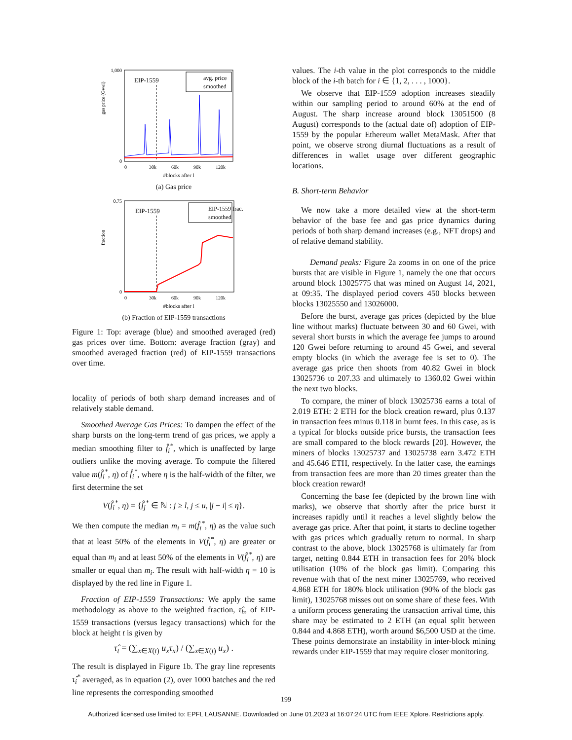1,000
0
gas price (Gwei)
EIP-1559
avg. price
smoothed
0
30k
60k
90k
120k
#blocks after l
(a) Gas price
0.75
0
fraction
EIP-1559
EIP-1559 frac.
smoothed
0
30k
60k
90k
120k
#blocks after l
(b) Fraction of EIP-1559 transactions
Figure 1: Top: average (blue) and smoothed averaged (red) gas prices over time. Bottom: average fraction (gray) and smoothed averaged fraction (red) of EIP-1559 transactions over time.
locality of periods of both sharp demand increases and of relatively stable demand.
Smoothed Average Gas Prices: To dampen the effect of the sharp bursts on the long-term trend of gas prices, we apply a median smoothing filter to f̂<sub>i</sub><sup>*</sup>, which is unaffected by large outliers unlike the moving average. To compute the filtered value m(f̂<sub>i</sub><sup>*</sup>, η) of f̂<sub>i</sub><sup>*</sup>, where η is the half-width of the filter, we first determine the set
V(f̂<sub>i</sub><sup>*</sup>, η) = {f̂<sub>j</sub><sup>*</sup> ∈ ℕ : j ≥ l, j ≤ u, |j − i| ≤ η}.
We then compute the median m<sub>i</sub> = m(f̂<sub>i</sub><sup>*</sup>, η) as the value such that at least 50% of the elements in V(f̂<sub>i</sub><sup>*</sup>, η) are greater or equal than m<sub>i</sub> and at least 50% of the elements in V(f̂<sub>i</sub><sup>*</sup>, η) are smaller or equal than m<sub>i</sub>. The result with half-width η = 10 is displayed by the red line in Figure 1.
Fraction of EIP-1559 Transactions: We apply the same methodology as above to the weighted fraction, τ̂<sub>h</sub>, of EIP-1559 transactions (versus legacy transactions) which for the block at height t is given by
τ̂<sub>t</sub> = (∑<sub>x∈X(t)</sub> u<sub>x</sub>τ<sub>x</sub>) / (∑<sub>x∈X(t)</sub> u<sub>x</sub>) .
The result is displayed in Figure 1b. The gray line represents τ̂<sub>i</sub><sup>*</sup> averaged, as in equation (2), over 1000 batches and the red line represents the corresponding smoothed
values. The i-th value in the plot corresponds to the middle block of the i-th batch for i ∈ {1, 2, . . . , 1000}.
We observe that EIP-1559 adoption increases steadily within our sampling period to around 60% at the end of August. The sharp increase around block 13051500 (8 August) corresponds to the (actual date of) adoption of EIP-1559 by the popular Ethereum wallet MetaMask. After that point, we observe strong diurnal fluctuations as a result of differences in wallet usage over different geographic locations.
B. Short-term Behavior
We now take a more detailed view at the short-term behavior of the base fee and gas price dynamics during periods of both sharp demand increases (e.g., NFT drops) and of relative demand stability.
Demand peaks: Figure 2a zooms in on one of the price bursts that are visible in Figure 1, namely the one that occurs around block 13025775 that was mined on August 14, 2021, at 09:35. The displayed period covers 450 blocks between blocks 13025550 and 13026000.
Before the burst, average gas prices (depicted by the blue line without marks) fluctuate between 30 and 60 Gwei, with several short bursts in which the average fee jumps to around 120 Gwei before returning to around 45 Gwei, and several empty blocks (in which the average fee is set to 0). The average gas price then shoots from 40.82 Gwei in block 13025736 to 207.33 and ultimately to 1360.02 Gwei within the next two blocks.
To compare, the miner of block 13025736 earns a total of 2.019 ETH: 2 ETH for the block creation reward, plus 0.137 in transaction fees minus 0.118 in burnt fees. In this case, as is a typical for blocks outside price bursts, the transaction fees are small compared to the block rewards [20]. However, the miners of blocks 13025737 and 13025738 earn 3.472 ETH and 45.646 ETH, respectively. In the latter case, the earnings from transaction fees are more than 20 times greater than the block creation reward!
Concerning the base fee (depicted by the brown line with marks), we observe that shortly after the price burst it increases rapidly until it reaches a level slightly below the average gas price. After that point, it starts to decline together with gas prices which gradually return to normal. In sharp contrast to the above, block 13025768 is ultimately far from target, netting 0.844 ETH in transaction fees for 20% block utilisation (10% of the block gas limit). Comparing this revenue with that of the next miner 13025769, who received 4.868 ETH for 180% block utilisation (90% of the block gas limit), 13025768 misses out on some share of these fees. With a uniform process generating the transaction arrival time, this share may be estimated to 2 ETH (an equal split between 0.844 and 4.868 ETH), worth around $6,500 USD at the time. These points demonstrate an instability in inter-block mining rewards under EIP-1559 that may require closer monitoring.
199
Authorized licensed use limited to: EPFL LAUSANNE. Downloaded on June 01,2023 at 16:07:24 UTC from IEEE Xplore. Restrictions apply.